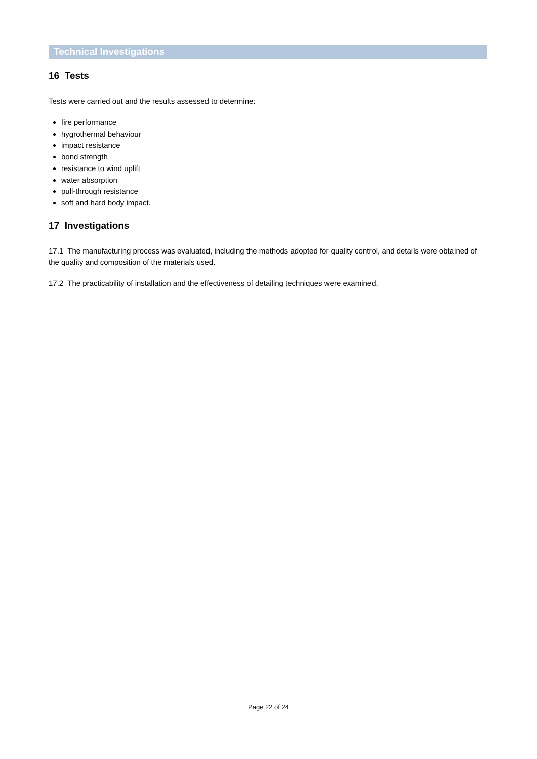Technical Investigations
16 Tests
Tests were carried out and the results assessed to determine:
fire performance
hygrothermal behaviour
impact resistance
bond strength
resistance to wind uplift
water absorption
pull-through resistance
soft and hard body impact.
17 Investigations
17.1 The manufacturing process was evaluated, including the methods adopted for quality control, and details were obtained of the quality and composition of the materials used.
17.2 The practicability of installation and the effectiveness of detailing techniques were examined.
Page 22 of 24